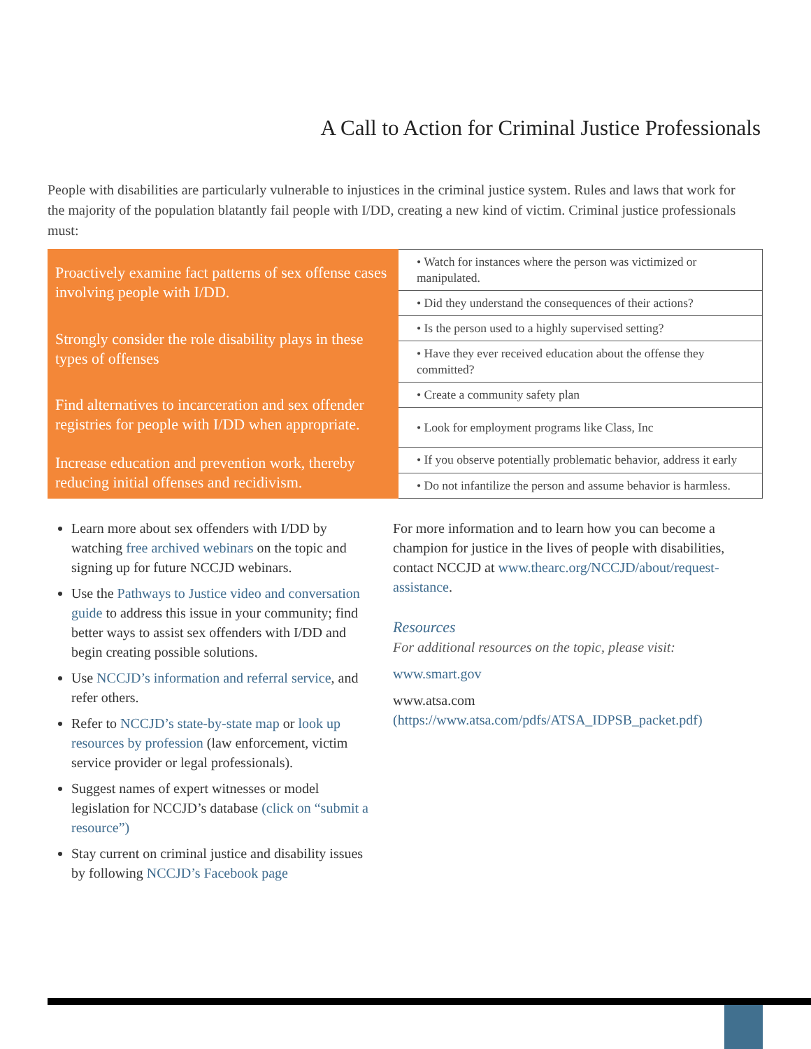A Call to Action for Criminal Justice Professionals
People with disabilities are particularly vulnerable to injustices in the criminal justice system. Rules and laws that work for the majority of the population blatantly fail people with I/DD, creating a new kind of victim. Criminal justice professionals must:
| Proactively examine fact patterns of sex offense cases involving people with I/DD. | • Watch for instances where the person was victimized or manipulated. |
| | • Did they understand the consequences of their actions? |
| Strongly consider the role disability plays in these types of offenses | • Is the person used to a highly supervised setting? |
| | • Have they ever received education about the offense they committed? |
| Find alternatives to incarceration and sex offender registries for people with I/DD when appropriate. | • Create a community safety plan |
| | • Look for employment programs like Class, Inc |
| Increase education and prevention work, thereby reducing initial offenses and recidivism. | • If you observe potentially problematic behavior, address it early |
| | • Do not infantilize the person and assume behavior is harmless. |
Learn more about sex offenders with I/DD by watching free archived webinars on the topic and signing up for future NCCJD webinars.
Use the Pathways to Justice video and conversation guide to address this issue in your community; find better ways to assist sex offenders with I/DD and begin creating possible solutions.
Use NCCJD’s information and referral service, and refer others.
Refer to NCCJD’s state-by-state map or look up resources by profession (law enforcement, victim service provider or legal professionals).
Suggest names of expert witnesses or model legislation for NCCJD’s database (click on “submit a resource”)
Stay current on criminal justice and disability issues by following NCCJD’s Facebook page
For more information and to learn how you can become a champion for justice in the lives of people with disabilities, contact NCCJD at www.thearc.org/NCCJD/about/request-assistance.
Resources
For additional resources on the topic, please visit:
www.smart.gov
www.atsa.com (https://www.atsa.com/pdfs/ATSA_IDPSB_packet.pdf)